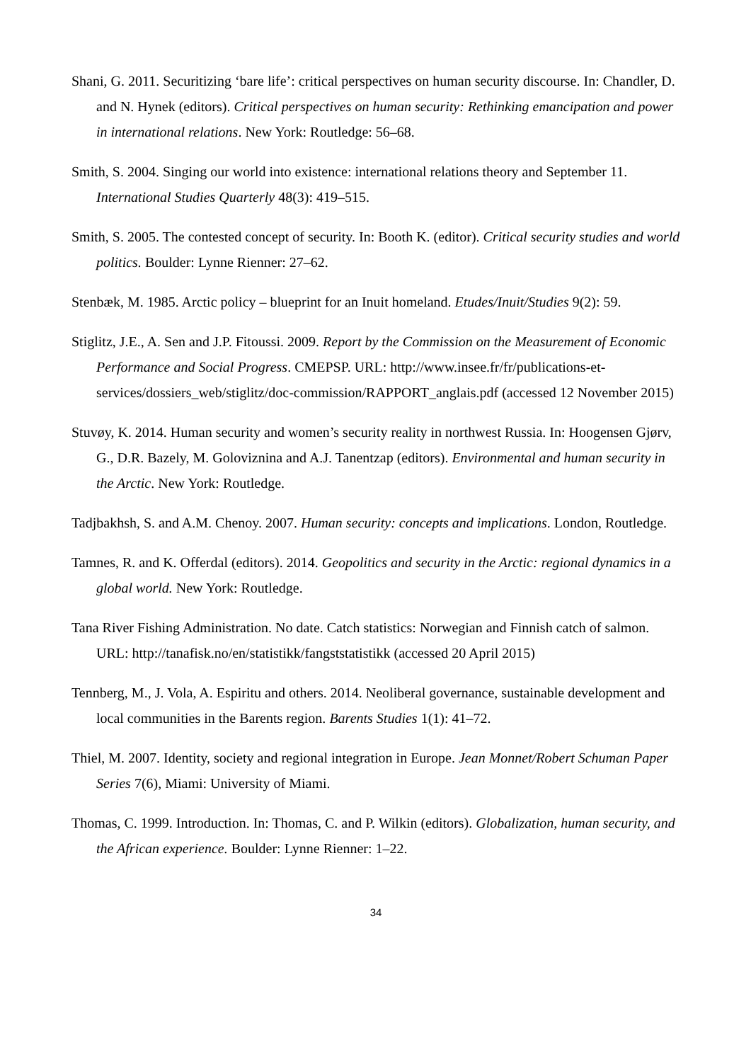Shani, G. 2011. Securitizing ‘bare life’: critical perspectives on human security discourse. In: Chandler, D. and N. Hynek (editors). Critical perspectives on human security: Rethinking emancipation and power in international relations. New York: Routledge: 56–68.
Smith, S. 2004. Singing our world into existence: international relations theory and September 11. International Studies Quarterly 48(3): 419–515.
Smith, S. 2005. The contested concept of security. In: Booth K. (editor). Critical security studies and world politics. Boulder: Lynne Rienner: 27–62.
Stenbæk, M. 1985. Arctic policy – blueprint for an Inuit homeland. Etudes/Inuit/Studies 9(2): 59.
Stiglitz, J.E., A. Sen and J.P. Fitoussi. 2009. Report by the Commission on the Measurement of Economic Performance and Social Progress. CMEPSP. URL: http://www.insee.fr/fr/publications-et-services/dossiers_web/stiglitz/doc-commission/RAPPORT_anglais.pdf (accessed 12 November 2015)
Stuvøy, K. 2014. Human security and women’s security reality in northwest Russia. In: Hoogensen Gjørv, G., D.R. Bazely, M. Goloviznina and A.J. Tanentzap (editors). Environmental and human security in the Arctic. New York: Routledge.
Tadjbakhsh, S. and A.M. Chenoy. 2007. Human security: concepts and implications. London, Routledge.
Tamnes, R. and K. Offerdal (editors). 2014. Geopolitics and security in the Arctic: regional dynamics in a global world. New York: Routledge.
Tana River Fishing Administration. No date. Catch statistics: Norwegian and Finnish catch of salmon. URL: http://tanafisk.no/en/statistikk/fangststatistikk (accessed 20 April 2015)
Tennberg, M., J. Vola, A. Espiritu and others. 2014. Neoliberal governance, sustainable development and local communities in the Barents region. Barents Studies 1(1): 41–72.
Thiel, M. 2007. Identity, society and regional integration in Europe. Jean Monnet/Robert Schuman Paper Series 7(6), Miami: University of Miami.
Thomas, C. 1999. Introduction. In: Thomas, C. and P. Wilkin (editors). Globalization, human security, and the African experience. Boulder: Lynne Rienner: 1–22.
34